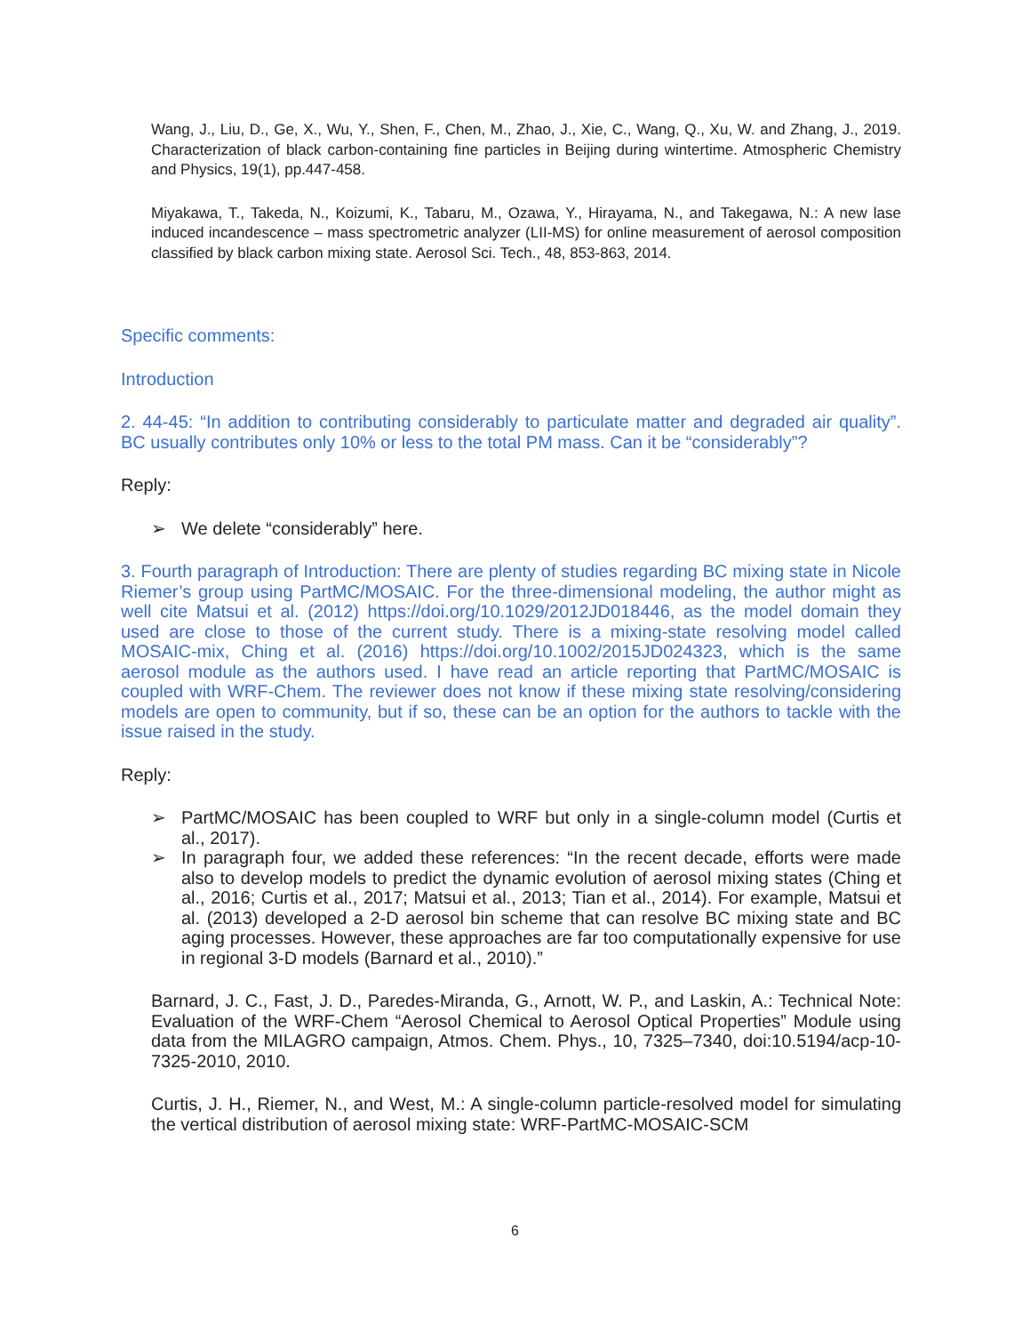Wang, J., Liu, D., Ge, X., Wu, Y., Shen, F., Chen, M., Zhao, J., Xie, C., Wang, Q., Xu, W. and Zhang, J., 2019. Characterization of black carbon-containing fine particles in Beijing during wintertime. Atmospheric Chemistry and Physics, 19(1), pp.447-458.
Miyakawa, T., Takeda, N., Koizumi, K., Tabaru, M., Ozawa, Y., Hirayama, N., and Takegawa, N.: A new lase induced incandescence – mass spectrometric analyzer (LII-MS) for online measurement of aerosol composition classified by black carbon mixing state. Aerosol Sci. Tech., 48, 853-863, 2014.
Specific comments:
Introduction
2. 44-45: “In addition to contributing considerably to particulate matter and degraded air quality”. BC usually contributes only 10% or less to the total PM mass. Can it be “considerably”?
Reply:
➢ We delete “considerably” here.
3. Fourth paragraph of Introduction: There are plenty of studies regarding BC mixing state in Nicole Riemer’s group using PartMC/MOSAIC. For the three-dimensional modeling, the author might as well cite Matsui et al. (2012) https://doi.org/10.1029/2012JD018446, as the model domain they used are close to those of the current study. There is a mixing-state resolving model called MOSAIC-mix, Ching et al. (2016) https://doi.org/10.1002/2015JD024323, which is the same aerosol module as the authors used. I have read an article reporting that PartMC/MOSAIC is coupled with WRF-Chem. The reviewer does not know if these mixing state resolving/considering models are open to community, but if so, these can be an option for the authors to tackle with the issue raised in the study.
Reply:
➢ PartMC/MOSAIC has been coupled to WRF but only in a single-column model (Curtis et al., 2017).
➢ In paragraph four, we added these references: “In the recent decade, efforts were made also to develop models to predict the dynamic evolution of aerosol mixing states (Ching et al., 2016; Curtis et al., 2017; Matsui et al., 2013; Tian et al., 2014). For example, Matsui et al. (2013) developed a 2-D aerosol bin scheme that can resolve BC mixing state and BC aging processes. However, these approaches are far too computationally expensive for use in regional 3-D models (Barnard et al., 2010).”
Barnard, J. C., Fast, J. D., Paredes-Miranda, G., Arnott, W. P., and Laskin, A.: Technical Note: Evaluation of the WRF-Chem “Aerosol Chemical to Aerosol Optical Properties” Module using data from the MILAGRO campaign, Atmos. Chem. Phys., 10, 7325–7340, doi:10.5194/acp-10-7325-2010, 2010.
Curtis, J. H., Riemer, N., and West, M.: A single-column particle-resolved model for simulating the vertical distribution of aerosol mixing state: WRF-PartMC-MOSAIC-SCM
6